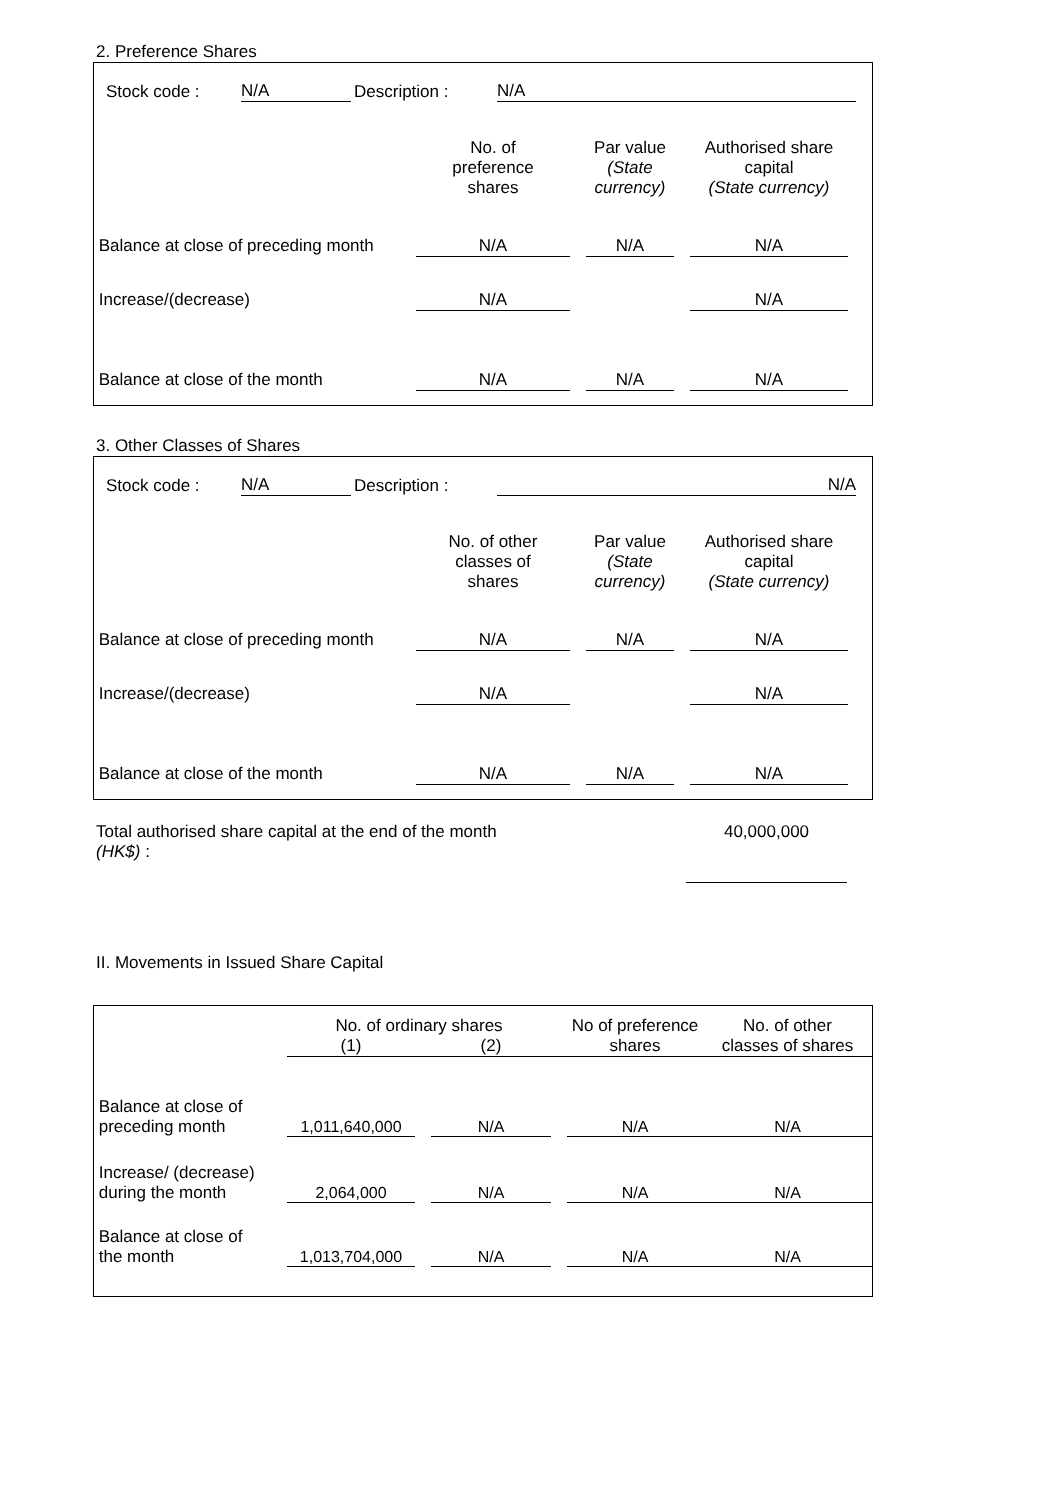2. Preference Shares
| | Stock code : | N/A | Description : | N/A | |
| | No. of preference shares | | Par value (State currency) | | Authorised share capital (State currency) | |
| Balance at close of preceding month | N/A | | N/A | | N/A | |
| Increase/(decrease) | N/A | | | | N/A | |
| Balance at close of the month | N/A | | N/A | | N/A | |
3. Other Classes of Shares
| | Stock code : | N/A | Description : | N/A | |
| | No. of other classes of shares | | Par value (State currency) | | Authorised share capital (State currency) | |
| Balance at close of preceding month | N/A | | N/A | | N/A | |
| Increase/(decrease) | N/A | | | | N/A | |
| Balance at close of the month | N/A | | N/A | | N/A | |
| Total authorised share capital at the end of the month (HK$) : | | 40,000,000 | |
II. Movements in Issued Share Capital
| | No. of ordinary shares | | | | No of preference shares | | No. of other classes of shares |
| | (1) | | (2) | | | | |
| Balance at close of preceding month | 1,011,640,000 | | N/A | | N/A | | N/A |
| Increase/ (decrease) during the month | 2,064,000 | | N/A | | N/A | | N/A |
| Balance at close of the month | 1,013,704,000 | | N/A | | N/A | | N/A |